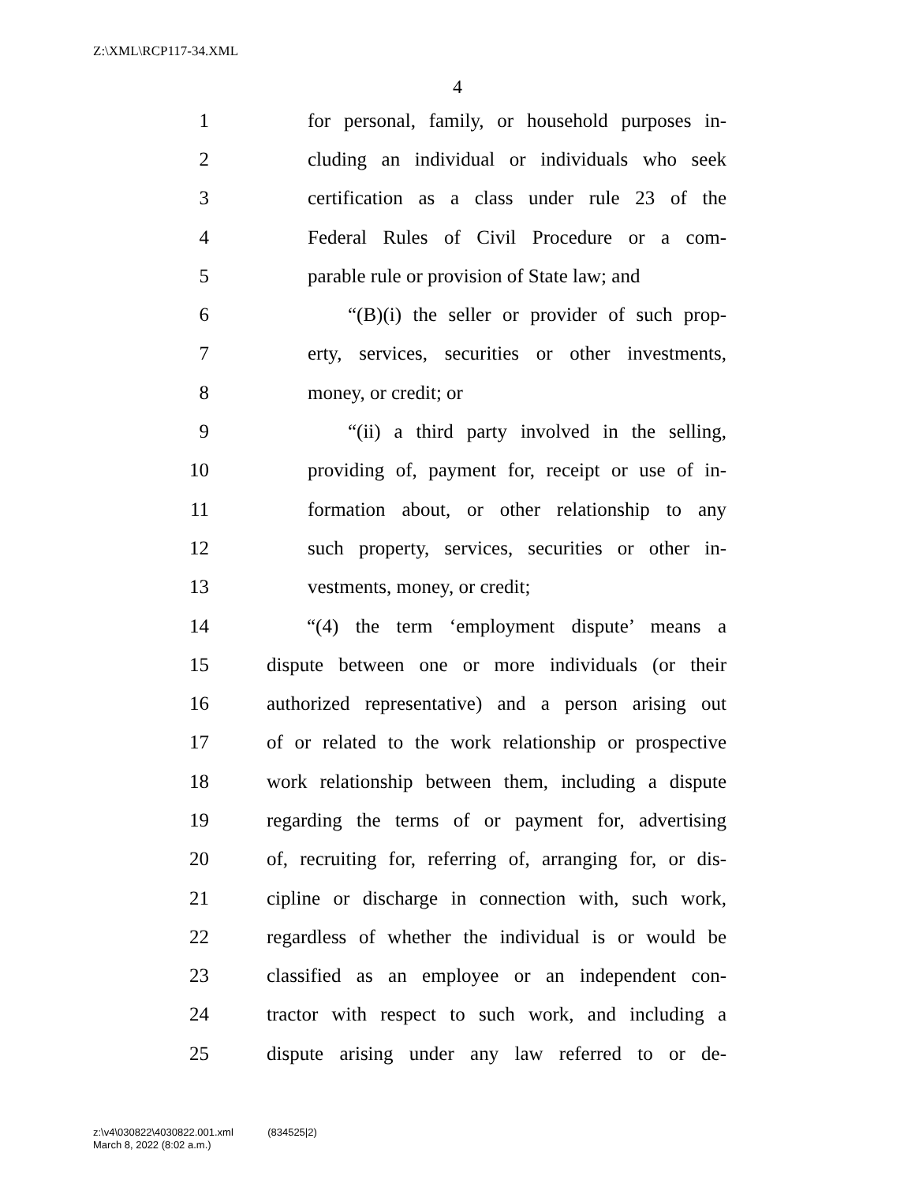Z:\XML\RCP117-34.XML
4
1 for personal, family, or household purposes in-
2 cluding an individual or individuals who seek
3 certification as a class under rule 23 of the
4 Federal Rules of Civil Procedure or a com-
5 parable rule or provision of State law; and
6 “(B)(i) the seller or provider of such prop-
7 erty, services, securities or other investments,
8 money, or credit; or
9 “(ii) a third party involved in the selling,
10 providing of, payment for, receipt or use of in-
11 formation about, or other relationship to any
12 such property, services, securities or other in-
13 vestments, money, or credit;
14 “(4) the term ‘employment dispute’ means a
15 dispute between one or more individuals (or their
16 authorized representative) and a person arising out
17 of or related to the work relationship or prospective
18 work relationship between them, including a dispute
19 regarding the terms of or payment for, advertising
20 of, recruiting for, referring of, arranging for, or dis-
21 cipline or discharge in connection with, such work,
22 regardless of whether the individual is or would be
23 classified as an employee or an independent con-
24 tractor with respect to such work, and including a
25 dispute arising under any law referred to or de-
z:\v4\030822\4030822.001.xml (834525|2)
March 8, 2022 (8:02 a.m.)